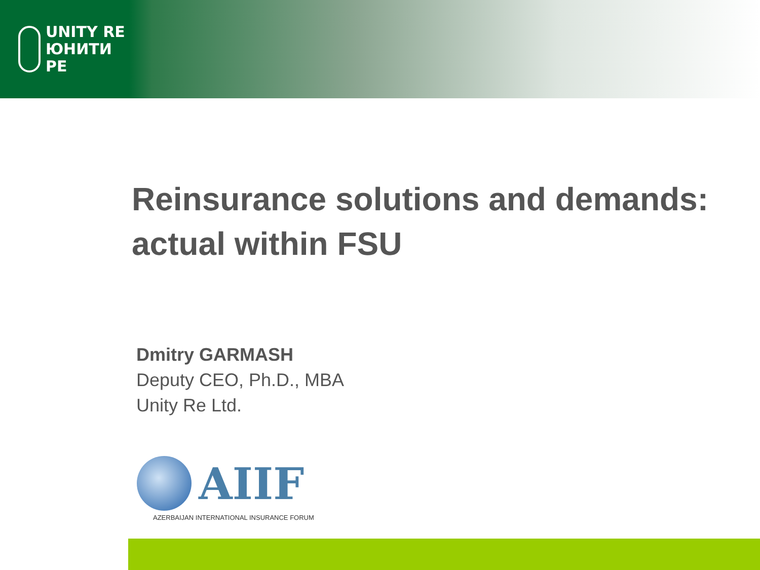UNITY RE
ЮНИТИ РЕ
Reinsurance solutions and demands:
actual within FSU
Dmitry GARMASH
Deputy CEO, Ph.D., MBA
Unity Re Ltd.
AIIF
AZERBAIJAN INTERNATIONAL INSURANCE FORUM